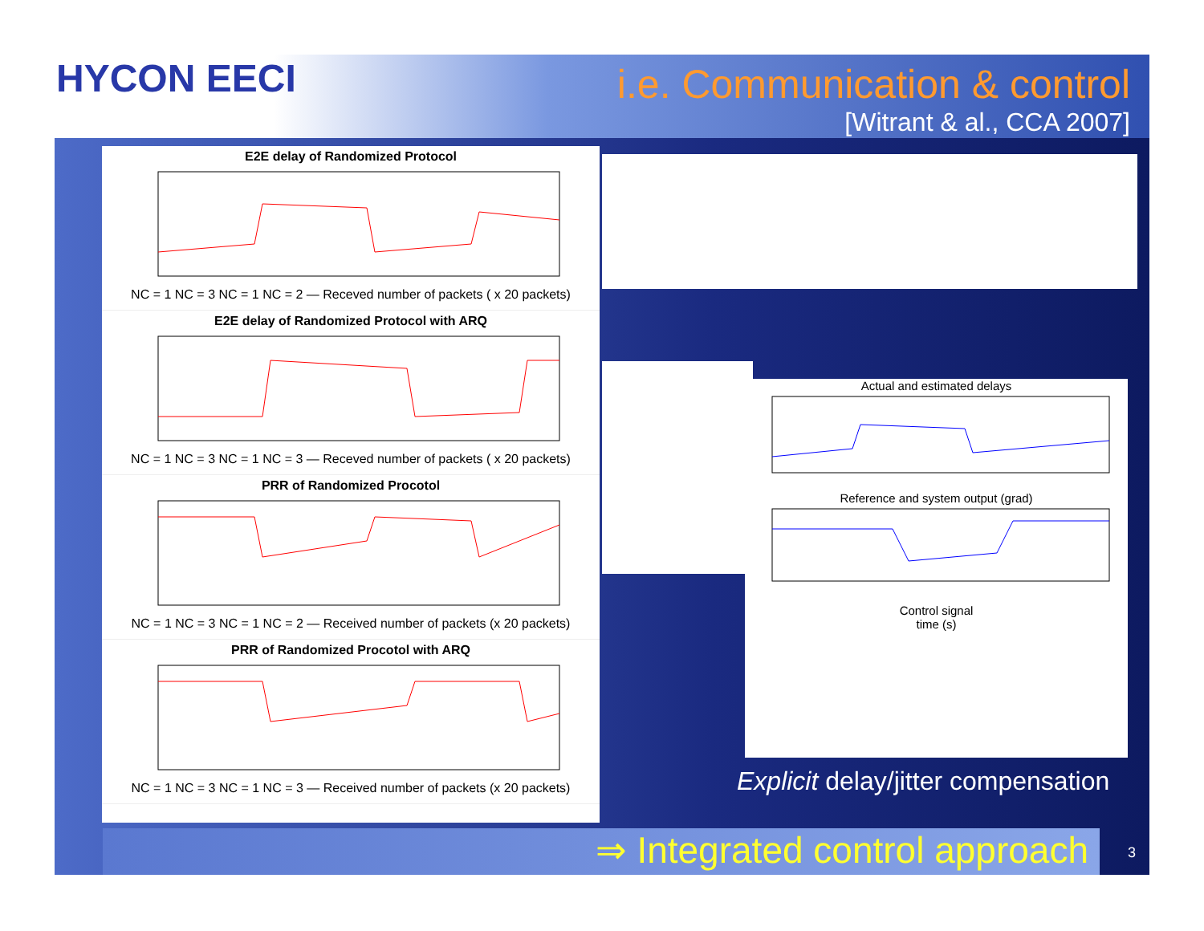HYCON EECI
i.e. Communication & control
[Witrant & al., CCA 2007]
E2E delay of Randomized Protocol
NC = 1 NC = 3 NC = 1 NC = 2 — Receved number of packets ( x 20 packets)
E2E delay of Randomized Protocol with ARQ
NC = 1 NC = 3 NC = 1 NC = 3 — Receved number of packets ( x 20 packets)
PRR of Randomized Procotol
NC = 1 NC = 3 NC = 1 NC = 2 — Received number of packets (x 20 packets)
PRR of Randomized Procotol with ARQ
NC = 1 NC = 3 NC = 1 NC = 3 — Received number of packets (x 20 packets)
Actual and estimated delays
Reference and system output (grad)
Control signal
time (s)
Explicit delay/jitter compensation
⇒ Integrated control approach
3